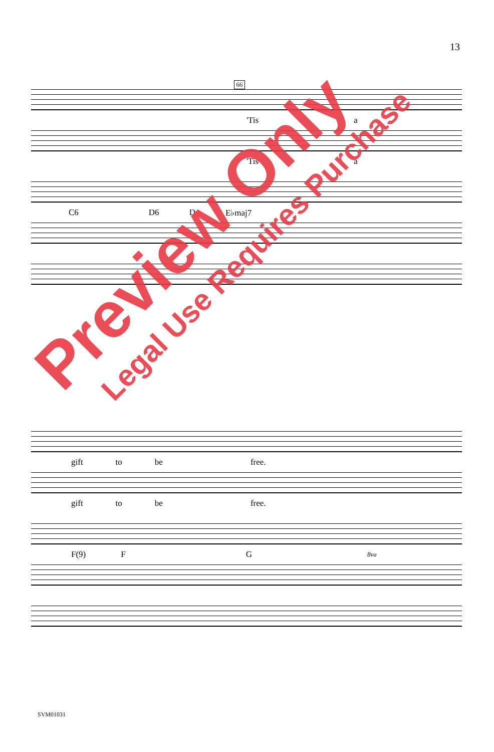13
66
'Tis a
'Tis a
C6 D6 D E♭maj7
gift to be free.
gift to be free.
F(9) F G 8va
SVM01031
Preview Only
Legal Use Requires Purchase